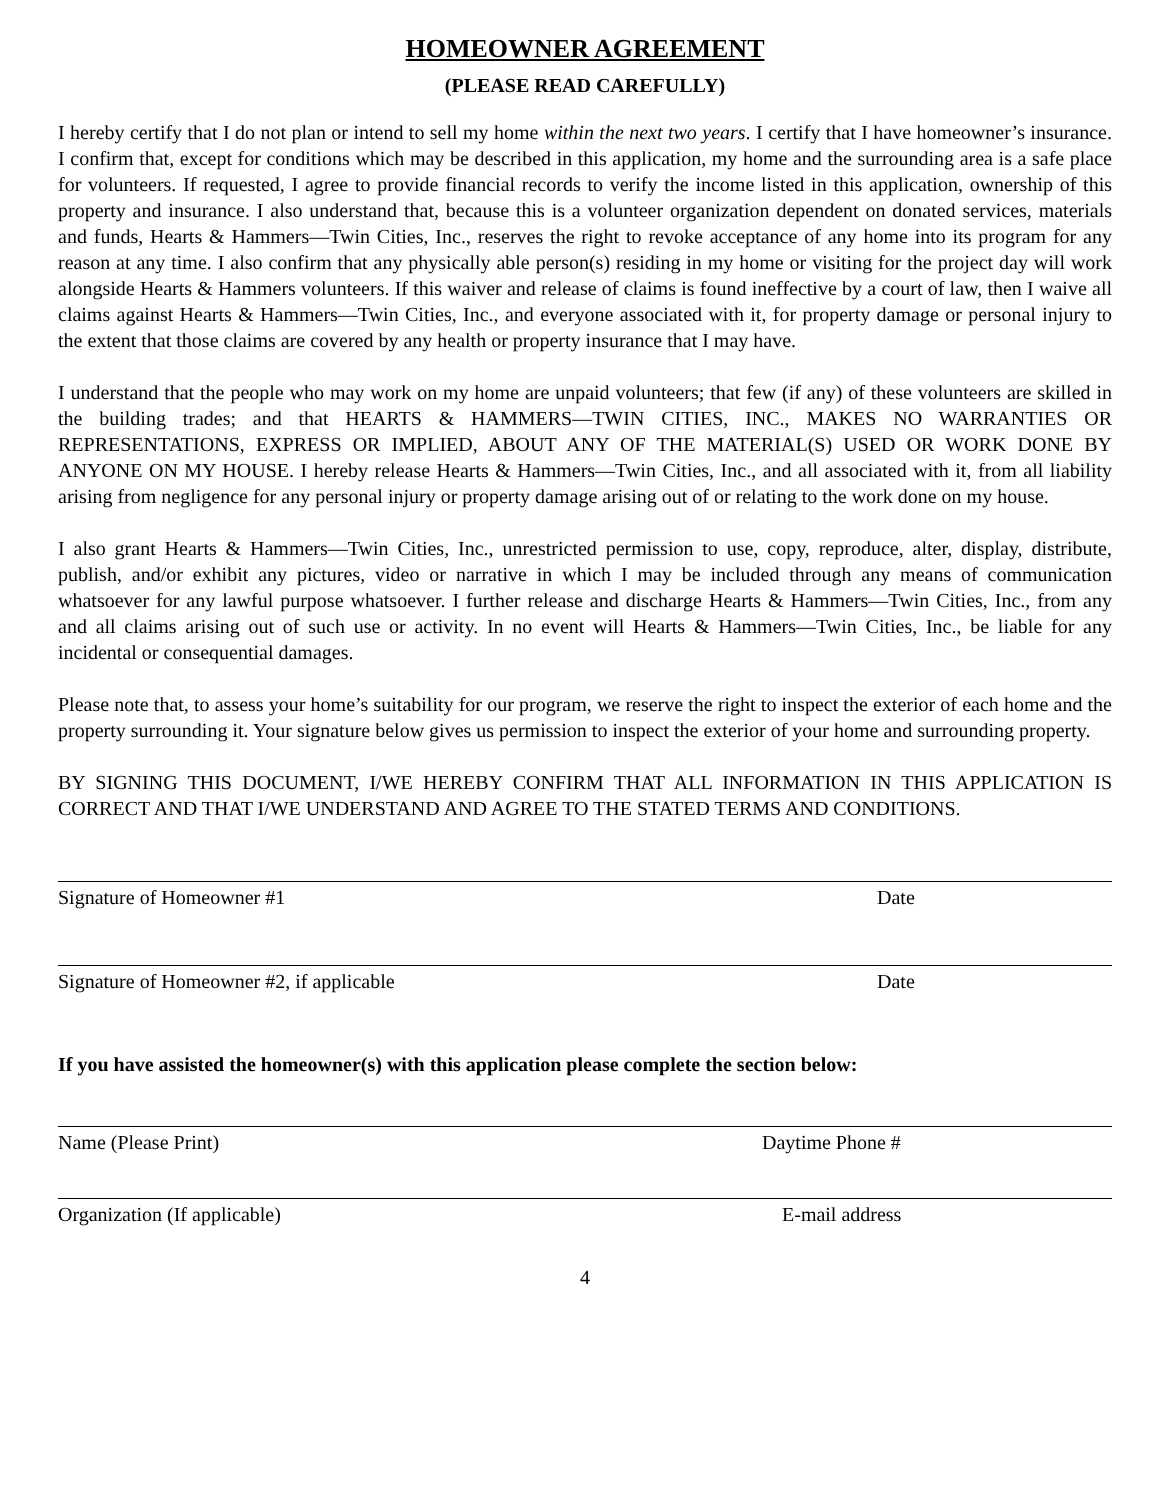HOMEOWNER AGREEMENT
(PLEASE READ CAREFULLY)
I hereby certify that I do not plan or intend to sell my home within the next two years. I certify that I have homeowner’s insurance. I confirm that, except for conditions which may be described in this application, my home and the surrounding area is a safe place for volunteers. If requested, I agree to provide financial records to verify the income listed in this application, ownership of this property and insurance. I also understand that, because this is a volunteer organization dependent on donated services, materials and funds, Hearts & Hammers—Twin Cities, Inc., reserves the right to revoke acceptance of any home into its program for any reason at any time. I also confirm that any physically able person(s) residing in my home or visiting for the project day will work alongside Hearts & Hammers volunteers. If this waiver and release of claims is found ineffective by a court of law, then I waive all claims against Hearts & Hammers—Twin Cities, Inc., and everyone associated with it, for property damage or personal injury to the extent that those claims are covered by any health or property insurance that I may have.
I understand that the people who may work on my home are unpaid volunteers; that few (if any) of these volunteers are skilled in the building trades; and that HEARTS & HAMMERS—TWIN CITIES, INC., MAKES NO WARRANTIES OR REPRESENTATIONS, EXPRESS OR IMPLIED, ABOUT ANY OF THE MATERIAL(S) USED OR WORK DONE BY ANYONE ON MY HOUSE. I hereby release Hearts & Hammers—Twin Cities, Inc., and all associated with it, from all liability arising from negligence for any personal injury or property damage arising out of or relating to the work done on my house.
I also grant Hearts & Hammers—Twin Cities, Inc., unrestricted permission to use, copy, reproduce, alter, display, distribute, publish, and/or exhibit any pictures, video or narrative in which I may be included through any means of communication whatsoever for any lawful purpose whatsoever. I further release and discharge Hearts & Hammers—Twin Cities, Inc., from any and all claims arising out of such use or activity. In no event will Hearts & Hammers—Twin Cities, Inc., be liable for any incidental or consequential damages.
Please note that, to assess your home’s suitability for our program, we reserve the right to inspect the exterior of each home and the property surrounding it. Your signature below gives us permission to inspect the exterior of your home and surrounding property.
BY SIGNING THIS DOCUMENT, I/WE HEREBY CONFIRM THAT ALL INFORMATION IN THIS APPLICATION IS CORRECT AND THAT I/WE UNDERSTAND AND AGREE TO THE STATED TERMS AND CONDITIONS.
Signature of Homeowner #1 Date
Signature of Homeowner #2, if applicable Date
If you have assisted the homeowner(s) with this application please complete the section below:
Name (Please Print) Daytime Phone #
Organization (If applicable) E-mail address
4